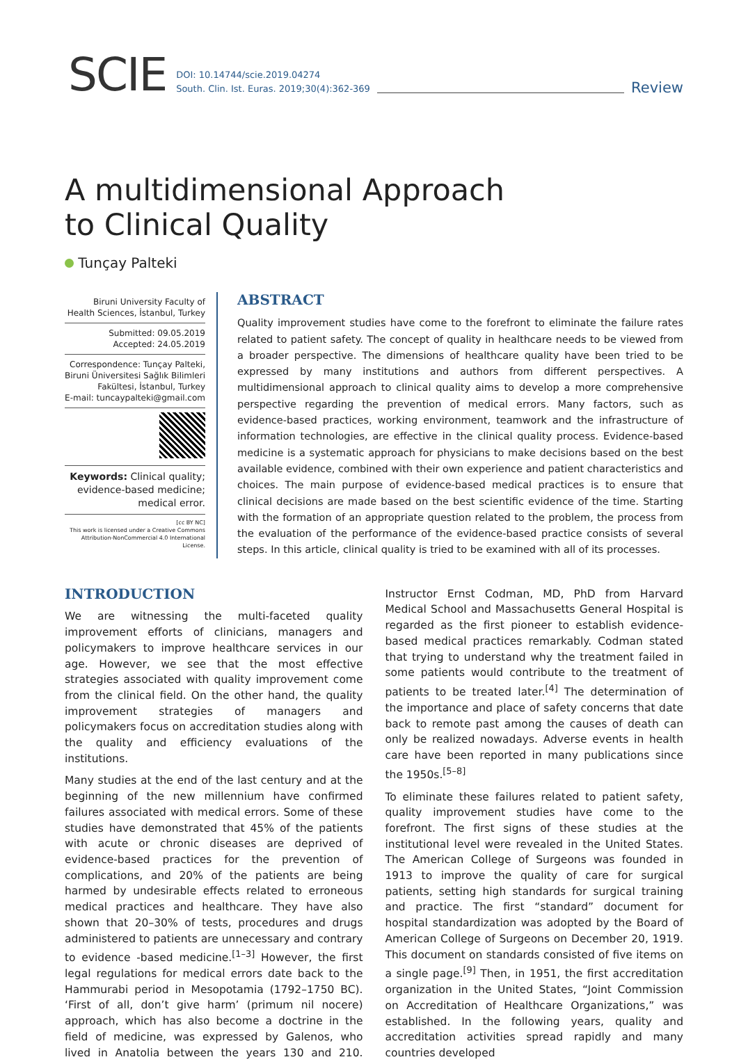SCIE
DOI: 10.14744/scie.2019.04274
South. Clin. Ist. Euras. 2019;30(4):362-369
Review
A multidimensional Approach
to Clinical Quality
Tunçay Palteki
Biruni University Faculty of Health Sciences, İstanbul, Turkey
Submitted: 09.05.2019
Accepted: 24.05.2019
Correspondence: Tunçay Palteki, Biruni Üniversitesi Sağlık Bilimleri Fakültesi, İstanbul, Turkey
E-mail: tuncaypalteki@gmail.com
Keywords: Clinical quality; evidence-based medicine; medical error.
[cc BY NC]
This work is licensed under a Creative Commons Attribution-NonCommercial 4.0 International License.
ABSTRACT
Quality improvement studies have come to the forefront to eliminate the failure rates related to patient safety. The concept of quality in healthcare needs to be viewed from a broader perspective. The dimensions of healthcare quality have been tried to be expressed by many institutions and authors from different perspectives. A multidimensional approach to clinical quality aims to develop a more comprehensive perspective regarding the prevention of medical errors. Many factors, such as evidence-based practices, working environment, teamwork and the infrastructure of information technologies, are effective in the clinical quality process. Evidence-based medicine is a systematic approach for physicians to make decisions based on the best available evidence, combined with their own experience and patient characteristics and choices. The main purpose of evidence-based medical practices is to ensure that clinical decisions are made based on the best scientific evidence of the time. Starting with the formation of an appropriate question related to the problem, the process from the evaluation of the performance of the evidence-based practice consists of several steps. In this article, clinical quality is tried to be examined with all of its processes.
INTRODUCTION
We are witnessing the multi-faceted quality improvement efforts of clinicians, managers and policymakers to improve healthcare services in our age. However, we see that the most effective strategies associated with quality improvement come from the clinical field. On the other hand, the quality improvement strategies of managers and policymakers focus on accreditation studies along with the quality and efficiency evaluations of the institutions.
Many studies at the end of the last century and at the beginning of the new millennium have confirmed failures associated with medical errors. Some of these studies have demonstrated that 45% of the patients with acute or chronic diseases are deprived of evidence-based practices for the prevention of complications, and 20% of the patients are being harmed by undesirable effects related to erroneous medical practices and healthcare. They have also shown that 20–30% of tests, procedures and drugs administered to patients are unnecessary and contrary to evidence -based medicine.<sup>[1–3]</sup> However, the first legal regulations for medical errors date back to the Hammurabi period in Mesopotamia (1792–1750 BC). ‘First of all, don’t give harm’ (primum nil nocere) approach, which has also become a doctrine in the field of medicine, was expressed by Galenos, who lived in Anatolia between the years 130 and 210. Instructor Ernst Codman, MD, PhD from Harvard Medical School and Massachusetts General Hospital is regarded as the first pioneer to establish evidence-based medical practices remarkably. Codman stated that trying to understand why the treatment failed in some patients would contribute to the treatment of patients to be treated later.<sup>[4]</sup> The determination of the importance and place of safety concerns that date back to remote past among the causes of death can only be realized nowadays. Adverse events in health care have been reported in many publications since the 1950s.<sup>[5–8]</sup>
To eliminate these failures related to patient safety, quality improvement studies have come to the forefront. The first signs of these studies at the institutional level were revealed in the United States. The American College of Surgeons was founded in 1913 to improve the quality of care for surgical patients, setting high standards for surgical training and practice. The first “standard” document for hospital standardization was adopted by the Board of American College of Surgeons on December 20, 1919. This document on standards consisted of five items on a single page.<sup>[9]</sup> Then, in 1951, the first accreditation organization in the United States, “Joint Commission on Accreditation of Healthcare Organizations,” was established. In the following years, quality and accreditation activities spread rapidly and many countries developed